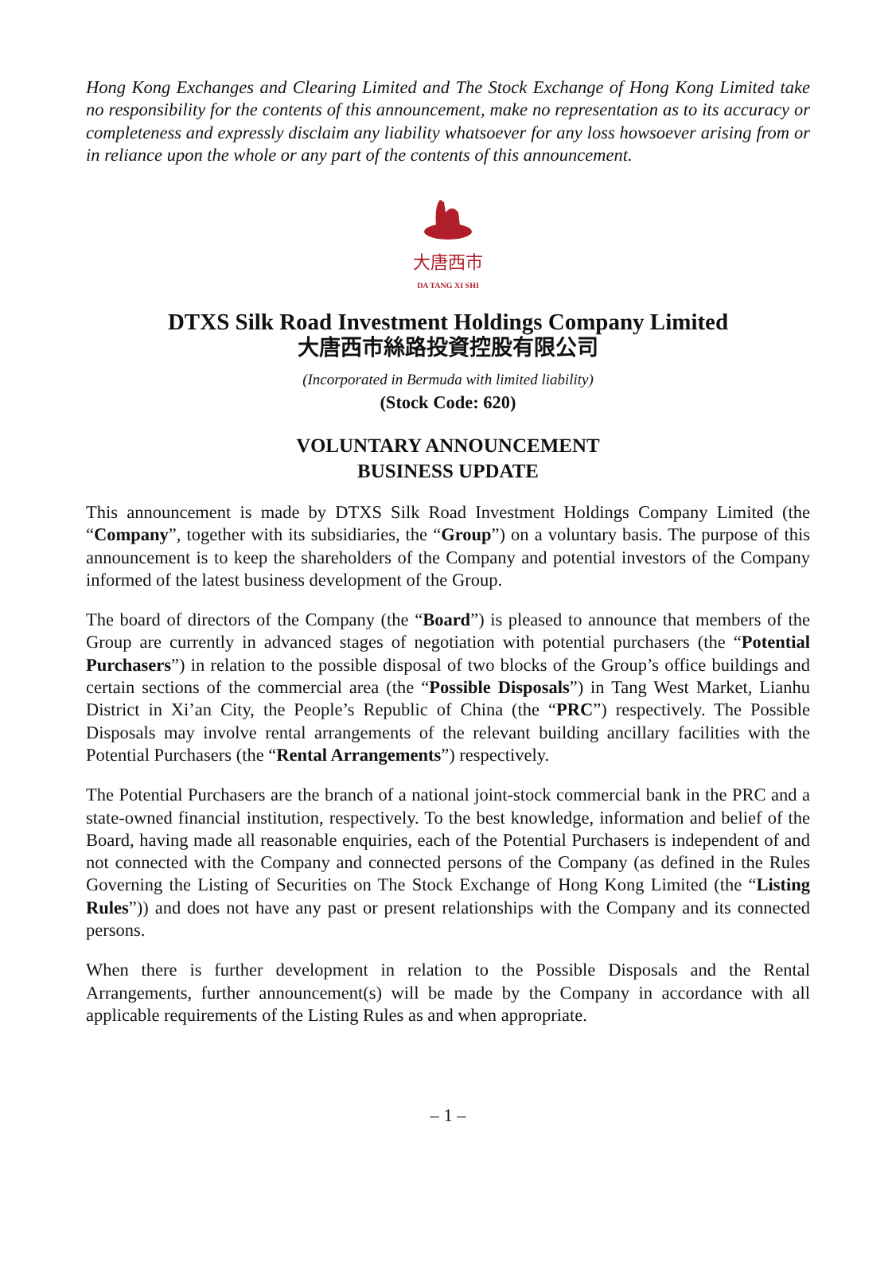Hong Kong Exchanges and Clearing Limited and The Stock Exchange of Hong Kong Limited take no responsibility for the contents of this announcement, make no representation as to its accuracy or completeness and expressly disclaim any liability whatsoever for any loss howsoever arising from or in reliance upon the whole or any part of the contents of this announcement.
大唐西市
DA TANG XI SHI
DTXS Silk Road Investment Holdings Company Limited
大唐西市絲路投資控股有限公司
(Incorporated in Bermuda with limited liability)
(Stock Code: 620)
VOLUNTARY ANNOUNCEMENT
BUSINESS UPDATE
This announcement is made by DTXS Silk Road Investment Holdings Company Limited (the “Company”, together with its subsidiaries, the “Group”) on a voluntary basis. The purpose of this announcement is to keep the shareholders of the Company and potential investors of the Company informed of the latest business development of the Group.
The board of directors of the Company (the “Board”) is pleased to announce that members of the Group are currently in advanced stages of negotiation with potential purchasers (the “Potential Purchasers”) in relation to the possible disposal of two blocks of the Group’s office buildings and certain sections of the commercial area (the “Possible Disposals”) in Tang West Market, Lianhu District in Xi’an City, the People’s Republic of China (the “PRC”) respectively. The Possible Disposals may involve rental arrangements of the relevant building ancillary facilities with the Potential Purchasers (the “Rental Arrangements”) respectively.
The Potential Purchasers are the branch of a national joint-stock commercial bank in the PRC and a state-owned financial institution, respectively. To the best knowledge, information and belief of the Board, having made all reasonable enquiries, each of the Potential Purchasers is independent of and not connected with the Company and connected persons of the Company (as defined in the Rules Governing the Listing of Securities on The Stock Exchange of Hong Kong Limited (the “Listing Rules”)) and does not have any past or present relationships with the Company and its connected persons.
When there is further development in relation to the Possible Disposals and the Rental Arrangements, further announcement(s) will be made by the Company in accordance with all applicable requirements of the Listing Rules as and when appropriate.
– 1 –